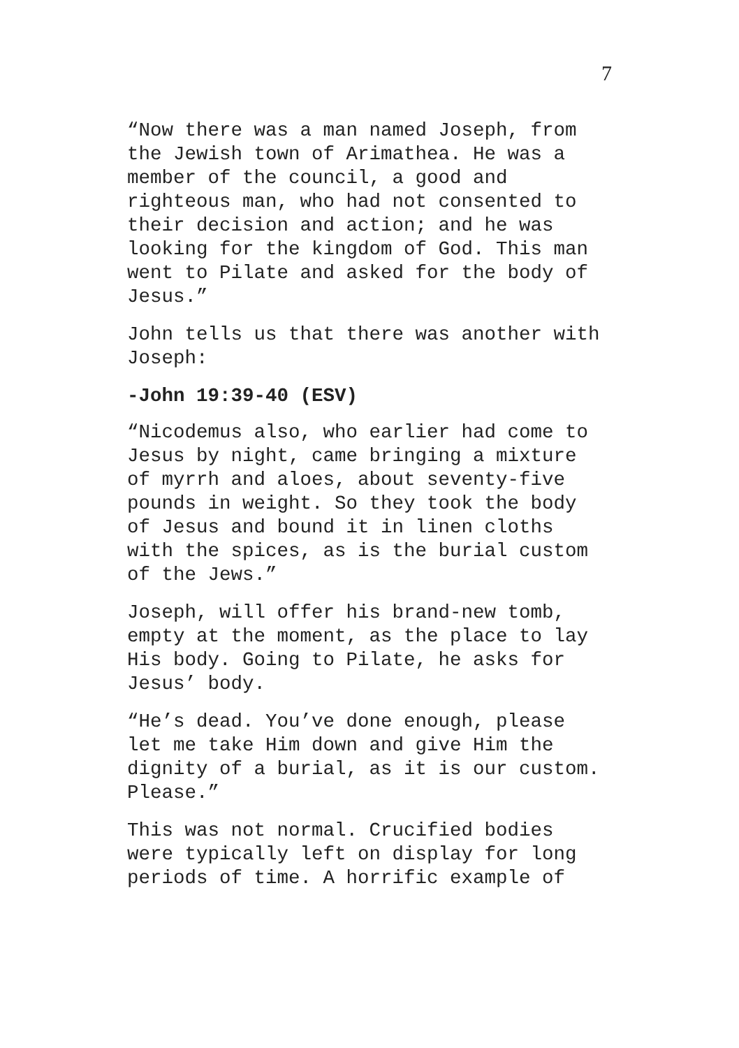7
“Now there was a man named Joseph, from
the Jewish town of Arimathea. He was a
member of the council, a good and
righteous man, who had not consented to
their decision and action; and he was
looking for the kingdom of God. This man
went to Pilate and asked for the body of
Jesus.”
John tells us that there was another with
Joseph:
-John 19:39-40 (ESV)
“Nicodemus also, who earlier had come to
Jesus by night, came bringing a mixture
of myrrh and aloes, about seventy-five
pounds in weight. So they took the body
of Jesus and bound it in linen cloths
with the spices, as is the burial custom
of the Jews.”
Joseph, will offer his brand-new tomb,
empty at the moment, as the place to lay
His body. Going to Pilate, he asks for
Jesus’ body.
“He’s dead. You’ve done enough, please
let me take Him down and give Him the
dignity of a burial, as it is our custom.
Please.”
This was not normal. Crucified bodies
were typically left on display for long
periods of time. A horrific example of